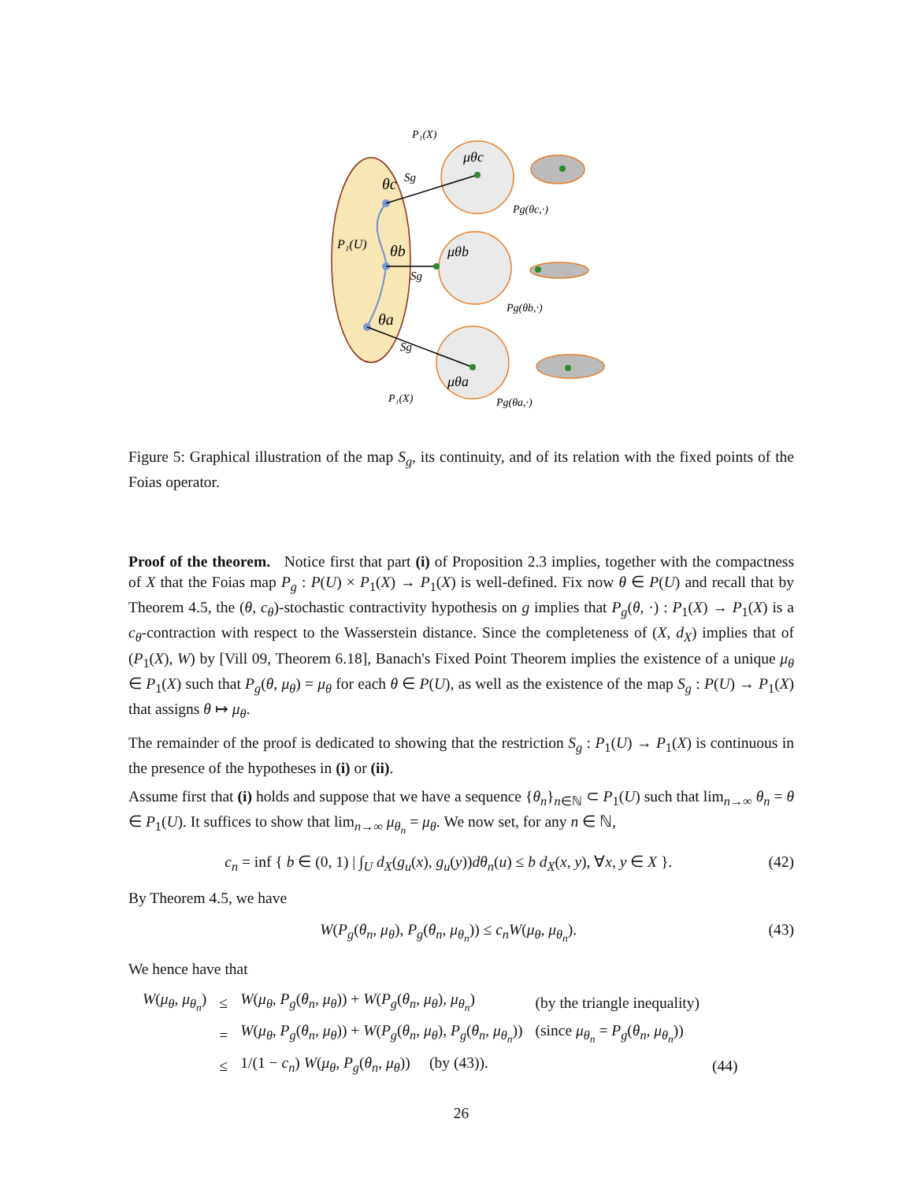P₁(U)
θc
θb
θa
μθc
μθb
μθa
Sg
Sg
Sg
P₁(X)
P₁(X)
Pg(θc,·)
Pg(θb,·)
Pg(θa,·)
Figure 5: Graphical illustration of the map S<sub>g</sub>, its continuity, and of its relation with the fixed points of the Foias operator.
Proof of the theorem. Notice first that part (i) of Proposition 2.3 implies, together with the compactness of X that the Foias map P<sub>g</sub> : P(U) × P<sub>1</sub>(X) → P<sub>1</sub>(X) is well-defined. Fix now θ ∈ P(U) and recall that by Theorem 4.5, the (θ, c<sub>θ</sub>)-stochastic contractivity hypothesis on g implies that P<sub>g</sub>(θ, ·) : P<sub>1</sub>(X) → P<sub>1</sub>(X) is a c<sub>θ</sub>-contraction with respect to the Wasserstein distance. Since the completeness of (X, d<sub>X</sub>) implies that of (P<sub>1</sub>(X), W) by [Vill 09, Theorem 6.18], Banach's Fixed Point Theorem implies the existence of a unique μ<sub>θ</sub> ∈ P<sub>1</sub>(X) such that P<sub>g</sub>(θ, μ<sub>θ</sub>) = μ<sub>θ</sub> for each θ ∈ P(U), as well as the existence of the map S<sub>g</sub> : P(U) → P<sub>1</sub>(X) that assigns θ ↦ μ<sub>θ</sub>.
The remainder of the proof is dedicated to showing that the restriction S<sub>g</sub> : P<sub>1</sub>(U) → P<sub>1</sub>(X) is continuous in the presence of the hypotheses in (i) or (ii).
Assume first that (i) holds and suppose that we have a sequence {θ<sub>n</sub>}<sub>n∈ℕ</sub> ⊂ P<sub>1</sub>(U) such that lim<sub>n→∞</sub> θ<sub>n</sub> = θ ∈ P<sub>1</sub>(U). It suffices to show that lim<sub>n→∞</sub> μ<sub>θ<sub>n</sub></sub> = μ<sub>θ</sub>. We now set, for any n ∈ ℕ,
c<sub>n</sub> = inf { b ∈ (0, 1) | ∫<sub>U</sub> d<sub>X</sub>(g<sub>u</sub>(x), g<sub>u</sub>(y))dθ<sub>n</sub>(u) ≤ b d<sub>X</sub>(x, y), ∀x, y ∈ X }. (42)
By Theorem 4.5, we have
W(P<sub>g</sub>(θ<sub>n</sub>, μ<sub>θ</sub>), P<sub>g</sub>(θ<sub>n</sub>, μ<sub>θ<sub>n</sub></sub>)) ≤ c<sub>n</sub>W(μ<sub>θ</sub>, μ<sub>θ<sub>n</sub></sub>). (43)
We hence have that
| W ( μ<sub>θ</sub> , μ<sub>θ<sub>n</sub></sub> ) | ≤ | W ( μ<sub>θ</sub> , P<sub>g</sub> ( θ<sub>n</sub> , μ<sub>θ</sub> )) + W ( P<sub>g</sub> ( θ<sub>n</sub> , μ<sub>θ</sub> ), μ<sub>θ<sub>n</sub></sub> ) | (by the triangle inequality) | |
| | = | W ( μ<sub>θ</sub> , P<sub>g</sub> ( θ<sub>n</sub> , μ<sub>θ</sub> )) + W ( P<sub>g</sub> ( θ<sub>n</sub> , μ<sub>θ</sub> ), P<sub>g</sub> ( θ<sub>n</sub> , μ<sub>θ<sub>n</sub></sub> )) | (since μ<sub>θ<sub>n</sub></sub> = P<sub>g</sub> ( θ<sub>n</sub> , μ<sub>θ<sub>n</sub></sub> )) | |
| | ≤ | 1/(1 − c<sub>n</sub> ) W ( μ<sub>θ</sub> , P<sub>g</sub> ( θ<sub>n</sub> , μ<sub>θ</sub> )) (by (43)). | | (44) |
26